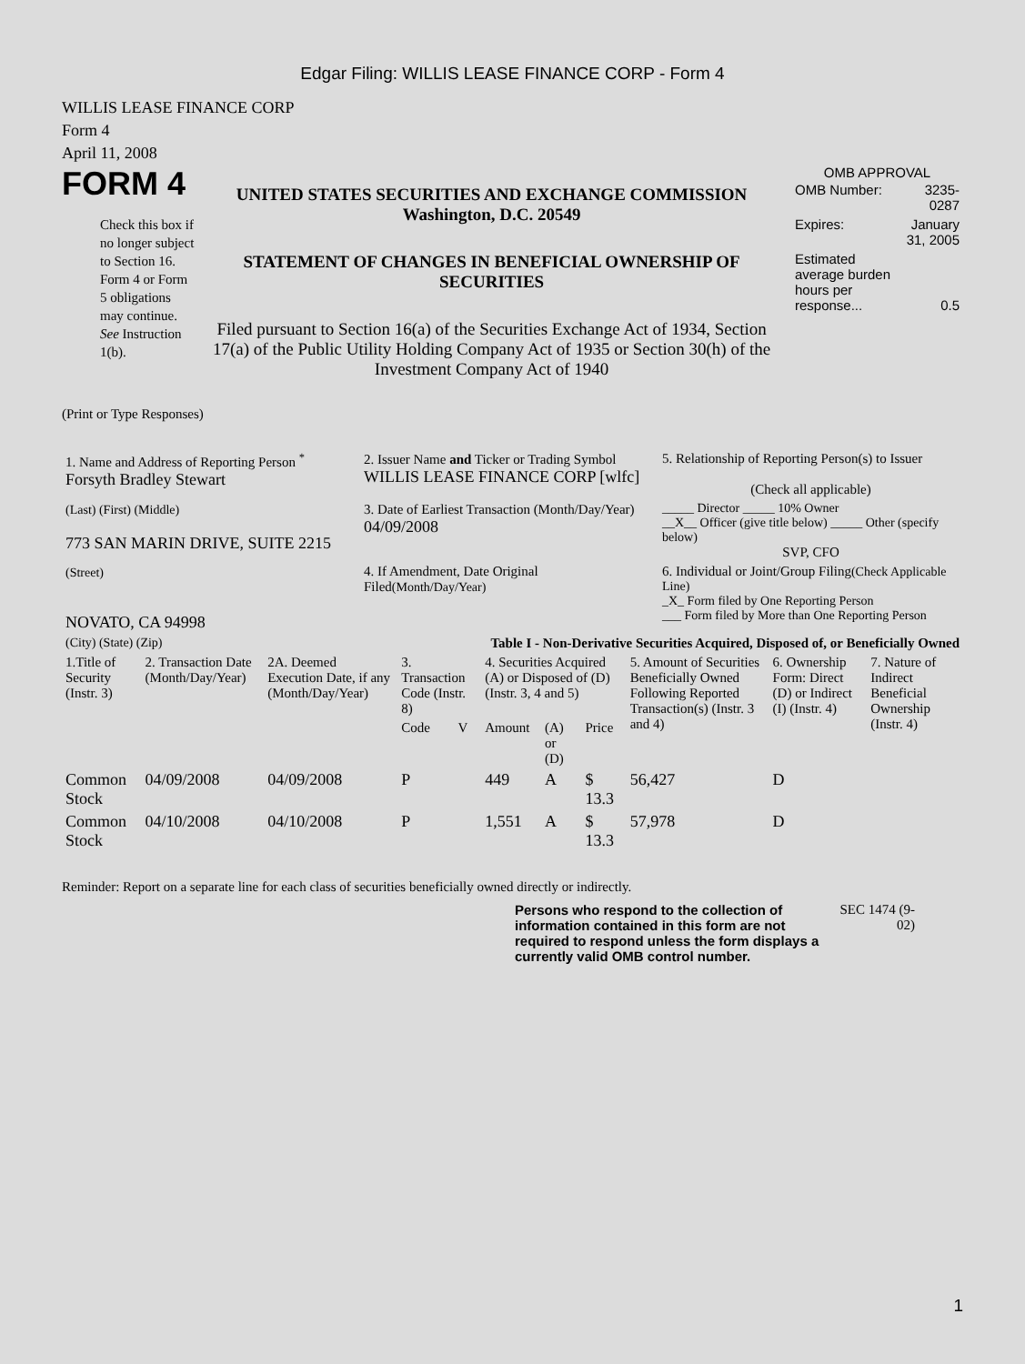Edgar Filing: WILLIS LEASE FINANCE CORP - Form 4
WILLIS LEASE FINANCE CORP
Form 4
April 11, 2008
FORM 4
Check this box if no longer subject to Section 16. Form 4 or Form 5 obligations may continue. See Instruction 1(b).
UNITED STATES SECURITIES AND EXCHANGE COMMISSION
Washington, D.C. 20549
STATEMENT OF CHANGES IN BENEFICIAL OWNERSHIP OF SECURITIES
Filed pursuant to Section 16(a) of the Securities Exchange Act of 1934, Section 17(a) of the Public Utility Holding Company Act of 1935 or Section 30(h) of the Investment Company Act of 1940
OMB APPROVAL
| OMB Number: | 3235-0287 |
| Expires: | January 31, 2005 |
| Estimated average burden hours per response... | 0.5 |
(Print or Type Responses)
| 1. Name and Address of Reporting Person <sup>*</sup> Forsyth Bradley Stewart | 2. Issuer Name and Ticker or Trading Symbol WILLIS LEASE FINANCE CORP [wlfc] | 5. Relationship of Reporting Person(s) to Issuer (Check all applicable) |
| (Last) (First) (Middle) 773 SAN MARIN DRIVE, SUITE 2215 | 3. Date of Earliest Transaction (Month/Day/Year) 04/09/2008 | _____ Director _____ 10% Owner __X__ Officer (give title below) _____ Other (specify below) SVP, CFO |
| (Street) NOVATO, CA 94998 | 4. If Amendment, Date Original Filed (Month/Day/Year) | 6. Individual or Joint/Group Filing (Check Applicable Line) _X_ Form filed by One Reporting Person ___ Form filed by More than One Reporting Person |
| (City) (State) (Zip) | Table I - Non-Derivative Securities Acquired, Disposed of, or Beneficially Owned | |
| 1.Title of Security (Instr. 3) | 2. Transaction Date (Month/Day/Year) | 2A. Deemed Execution Date, if any (Month/Day/Year) | 3. Transaction Code (Instr. 8) | | 4. Securities Acquired (A) or Disposed of (D) (Instr. 3, 4 and 5) | | | 5. Amount of Securities Beneficially Owned Following Reported Transaction(s) (Instr. 3 and 4) | 6. Ownership Form: Direct (D) or Indirect (I) (Instr. 4) | 7. Nature of Indirect Beneficial Ownership (Instr. 4) |
| --- | --- | --- | --- | --- | --- | --- | --- | --- | --- | --- |
| | | | Code | V | Amount | (A) or (D) | Price | | | |
| Common Stock | 04/09/2008 | 04/09/2008 | P | | 449 | A | $ 13.3 | 56,427 | D | |
| Common Stock | 04/10/2008 | 04/10/2008 | P | | 1,551 | A | $ 13.3 | 57,978 | D | |
Reminder: Report on a separate line for each class of securities beneficially owned directly or indirectly.
Persons who respond to the collection of information contained in this form are not required to respond unless the form displays a currently valid OMB control number.
SEC 1474 (9-02)
1